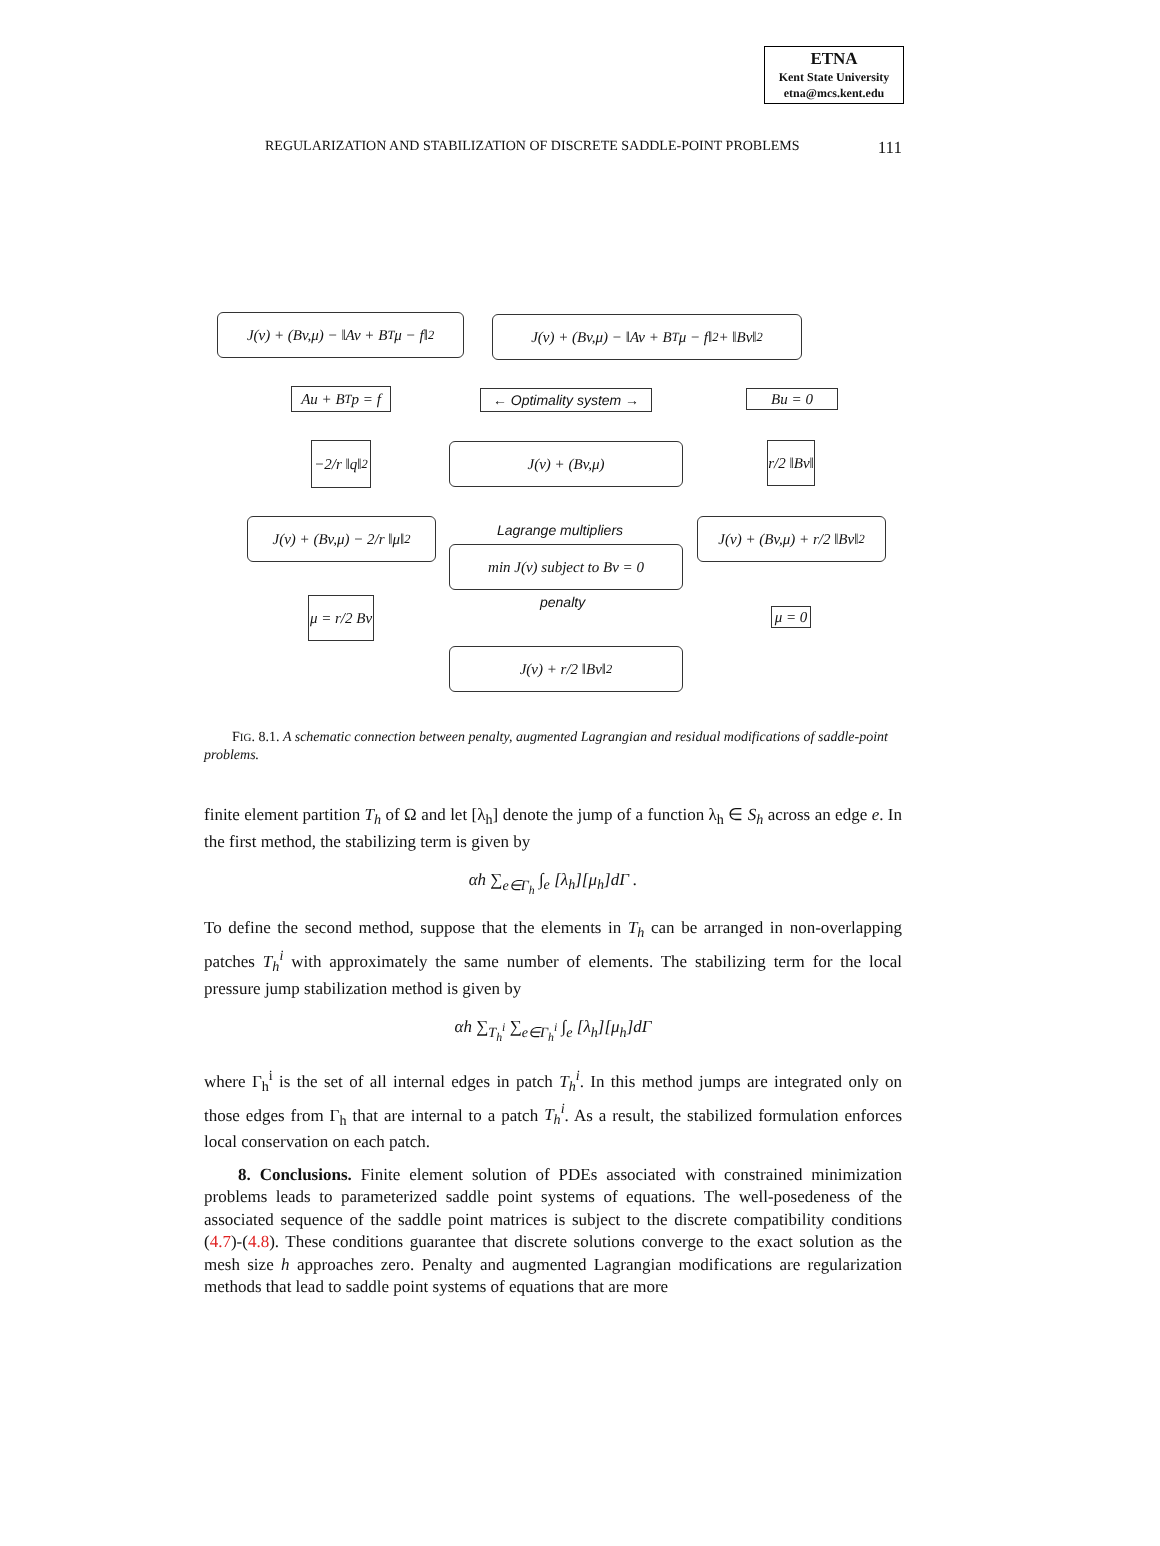ETNA
Kent State University
etna@mcs.kent.edu
REGULARIZATION AND STABILIZATION OF DISCRETE SADDLE-POINT PROBLEMS 111
J(v) + (Bv,μ) − ‖Av + B<sup>T</sup>μ − f‖<sup>2</sup>
J(v) + (Bv,μ) − ‖Av + B<sup>T</sup>μ − f‖<sup>2</sup> + ‖Bv‖<sup>2</sup>
Au + B<sup>T</sup>p = f
← Optimality system →
Bu = 0
−2/r ‖q‖<sup>2</sup>
J(v) + (Bv,μ)
r/2 ‖Bv‖
J(v) + (Bv,μ) − 2/r ‖μ‖<sup>2</sup>
Lagrange multipliers
min J(v) subject to Bv = 0
J(v) + (Bv,μ) + r/2 ‖Bv‖<sup>2</sup>
penalty
μ = r/2 Bv
μ = 0
J(v) + r/2 ‖Bv‖<sup>2</sup>
FIG. 8.1. A schematic connection between penalty, augmented Lagrangian and residual modifications of saddle-point problems.
finite element partition T<sub>h</sub> of Ω and let [λ<sub>h</sub>] denote the jump of a function λ<sub>h</sub> ∈ S<sub>h</sub> across an edge e. In the first method, the stabilizing term is given by
αh ∑<sub>e∈Γ<sub>h</sub></sub> ∫<sub>e</sub> [λ<sub>h</sub>][μ<sub>h</sub>]dΓ .
To define the second method, suppose that the elements in T<sub>h</sub> can be arranged in non-overlapping patches T<sub>h</sub><sup>i</sup> with approximately the same number of elements. The stabilizing term for the local pressure jump stabilization method is given by
αh ∑<sub>T<sub>h</sub><sup>i</sup></sub> ∑<sub>e∈Γ<sub>h</sub><sup>i</sup></sub> ∫<sub>e</sub> [λ<sub>h</sub>][μ<sub>h</sub>]dΓ
where Γ<sub>h</sub><sup>i</sup> is the set of all internal edges in patch T<sub>h</sub><sup>i</sup>. In this method jumps are integrated only on those edges from Γ<sub>h</sub> that are internal to a patch T<sub>h</sub><sup>i</sup>. As a result, the stabilized formulation enforces local conservation on each patch.
8. Conclusions. Finite element solution of PDEs associated with constrained minimization problems leads to parameterized saddle point systems of equations. The well-posedeness of the associated sequence of the saddle point matrices is subject to the discrete compatibility conditions (4.7)-(4.8). These conditions guarantee that discrete solutions converge to the exact solution as the mesh size h approaches zero. Penalty and augmented Lagrangian modifications are regularization methods that lead to saddle point systems of equations that are more